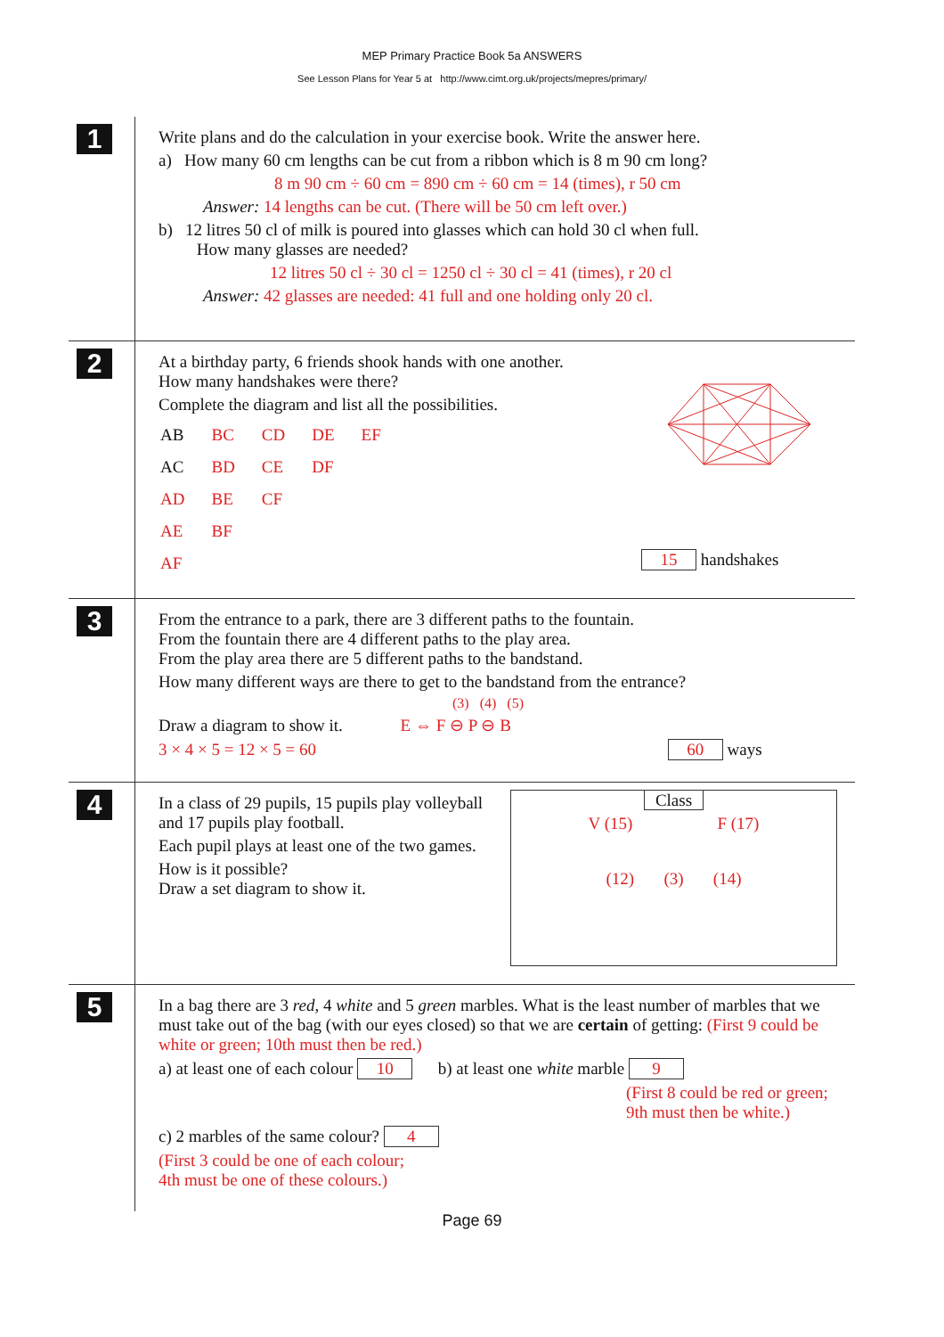MEP Primary Practice Book 5a ANSWERS
See Lesson Plans for Year 5 at http://www.cimt.org.uk/projects/mepres/primary/
1
Write plans and do the calculation in your exercise book. Write the answer here.
a) How many 60 cm lengths can be cut from a ribbon which is 8 m 90 cm long?
8 m 90 cm ÷ 60 cm = 890 cm ÷ 60 cm = 14 (times), r 50 cm
Answer: 14 lengths can be cut. (There will be 50 cm left over.)
b) 12 litres 50 cl of milk is poured into glasses which can hold 30 cl when full.
How many glasses are needed?
12 litres 50 cl ÷ 30 cl = 1250 cl ÷ 30 cl = 41 (times), r 20 cl
Answer: 42 glasses are needed: 41 full and one holding only 20 cl.
2
At a birthday party, 6 friends shook hands with one another.
How many handshakes were there?
Complete the diagram and list all the possibilities.
| AB | BC | CD | DE | EF |
| AC | BD | CE | DF | |
| AD | BE | CF | | |
| AE | BF | | | |
| AF | | | | |
15 handshakes
3
From the entrance to a park, there are 3 different paths to the fountain.
From the fountain there are 4 different paths to the play area.
From the play area there are 5 different paths to the bandstand.
How many different ways are there to get to the bandstand from the entrance?
(3) (4) (5)
Draw a diagram to show it. E ⇔ F ⊖ P ⊖ B
3 × 4 × 5 = 12 × 5 = 60 60 ways
4
In a class of 29 pupils, 15 pupils play volleyball and 17 pupils play football.
Each pupil plays at least one of the two games.
How is it possible?
Draw a set diagram to show it.
Class
V (15) F (17)
(12) (3) (14)
5
In a bag there are 3 red, 4 white and 5 green marbles. What is the least number of marbles that we must take out of the bag (with our eyes closed) so that we are certain of getting: (First 9 could be white or green; 10th must then be red.)
a) at least one of each colour 10 b) at least one white marble 9
(First 8 could be red or green;
9th must then be white.)
c) 2 marbles of the same colour? 4
(First 3 could be one of each colour;
4th must be one of these colours.)
Page 69